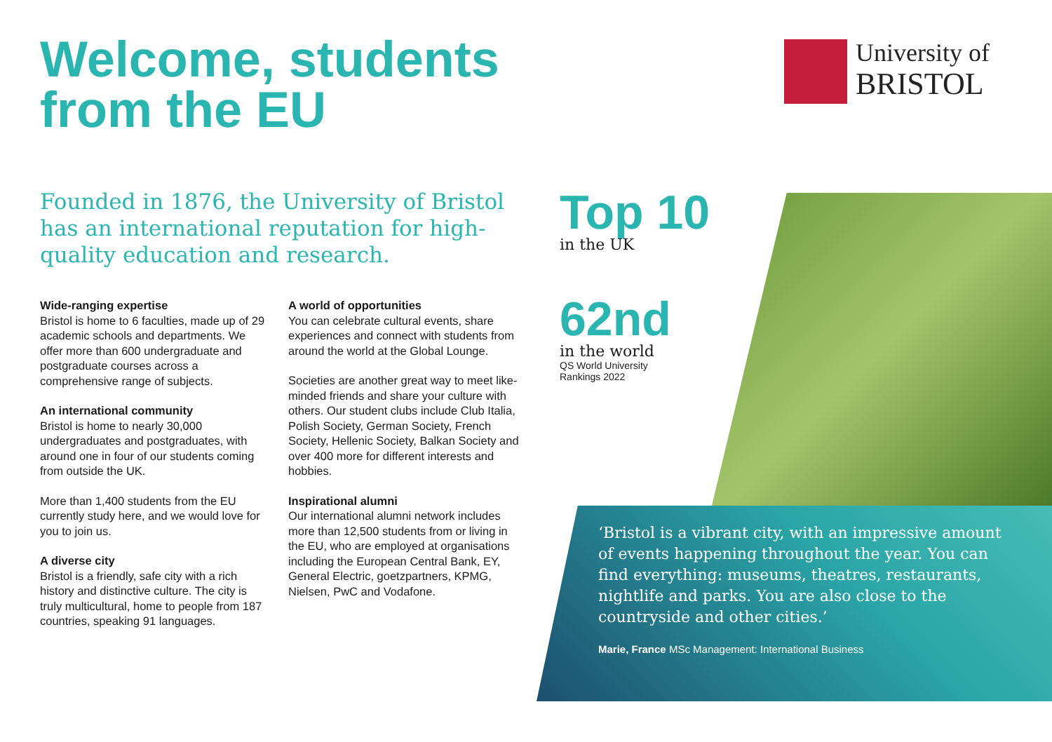Welcome, students
from the EU
University of
BRISTOL
Founded in 1876, the University of Bristol has an international reputation for high-quality education and research.
Wide-ranging expertise
Bristol is home to 6 faculties, made up of 29 academic schools and departments. We offer more than 600 undergraduate and postgraduate courses across a comprehensive range of subjects.
An international community
Bristol is home to nearly 30,000 undergraduates and postgraduates, with around one in four of our students coming from outside the UK.
More than 1,400 students from the EU currently study here, and we would love for you to join us.
A diverse city
Bristol is a friendly, safe city with a rich history and distinctive culture. The city is truly multicultural, home to people from 187 countries, speaking 91 languages.
A world of opportunities
You can celebrate cultural events, share experiences and connect with students from around the world at the Global Lounge.
Societies are another great way to meet like-minded friends and share your culture with others. Our student clubs include Club Italia, Polish Society, German Society, French Society, Hellenic Society, Balkan Society and over 400 more for different interests and hobbies.
Inspirational alumni
Our international alumni network includes more than 12,500 students from or living in the EU, who are employed at organisations including the European Central Bank, EY, General Electric, goetzpartners, KPMG, Nielsen, PwC and Vodafone.
Top 10
in the UK
62nd
in the world
QS World University
Rankings 2022
‘Bristol is a vibrant city, with an impressive amount of events happening throughout the year. You can find everything: museums, theatres, restaurants, nightlife and parks. You are also close to the countryside and other cities.’
Marie, France MSc Management: International Business